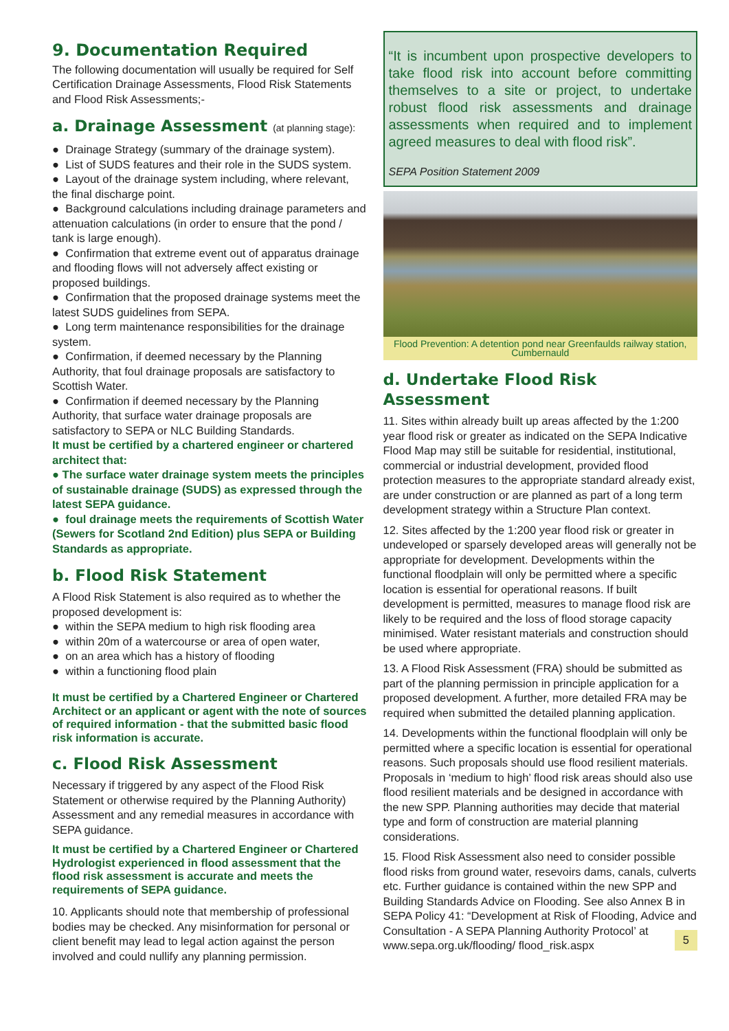9. Documentation Required
The following documentation will usually be required for Self Certification Drainage Assessments, Flood Risk Statements and Flood Risk Assessments;-
a. Drainage Assessment (at planning stage):
● Drainage Strategy (summary of the drainage system).
● List of SUDS features and their role in the SUDS system.
● Layout of the drainage system including, where relevant, the final discharge point.
● Background calculations including drainage parameters and attenuation calculations (in order to ensure that the pond / tank is large enough).
● Confirmation that extreme event out of apparatus drainage and flooding flows will not adversely affect existing or proposed buildings.
● Confirmation that the proposed drainage systems meet the latest SUDS guidelines from SEPA.
● Long term maintenance responsibilities for the drainage system.
● Confirmation, if deemed necessary by the Planning Authority, that foul drainage proposals are satisfactory to Scottish Water.
● Confirmation if deemed necessary by the Planning Authority, that surface water drainage proposals are satisfactory to SEPA or NLC Building Standards.
It must be certified by a chartered engineer or chartered architect that:
● The surface water drainage system meets the principles of sustainable drainage (SUDS) as expressed through the latest SEPA guidance.
● foul drainage meets the requirements of Scottish Water (Sewers for Scotland 2nd Edition) plus SEPA or Building Standards as appropriate.
b. Flood Risk Statement
A Flood Risk Statement is also required as to whether the proposed development is:
● within the SEPA medium to high risk flooding area
● within 20m of a watercourse or area of open water,
● on an area which has a history of flooding
● within a functioning flood plain
It must be certified by a Chartered Engineer or Chartered Architect or an applicant or agent with the note of sources of required information - that the submitted basic flood risk information is accurate.
c. Flood Risk Assessment
Necessary if triggered by any aspect of the Flood Risk Statement or otherwise required by the Planning Authority)
Assessment and any remedial measures in accordance with SEPA guidance.
It must be certified by a Chartered Engineer or Chartered Hydrologist experienced in flood assessment that the flood risk assessment is accurate and meets the requirements of SEPA guidance.
10. Applicants should note that membership of professional bodies may be checked. Any misinformation for personal or client benefit may lead to legal action against the person involved and could nullify any planning permission.
“It is incumbent upon prospective developers to take flood risk into account before committing themselves to a site or project, to undertake robust flood risk assessments and drainage assessments when required and to implement agreed measures to deal with flood risk”.
SEPA Position Statement 2009
Flood Prevention: A detention pond near Greenfaulds railway station, Cumbernauld
d. Undertake Flood Risk Assessment
11. Sites within already built up areas affected by the 1:200 year flood risk or greater as indicated on the SEPA Indicative Flood Map may still be suitable for residential, institutional, commercial or industrial development, provided flood protection measures to the appropriate standard already exist, are under construction or are planned as part of a long term development strategy within a Structure Plan context.
12. Sites affected by the 1:200 year flood risk or greater in undeveloped or sparsely developed areas will generally not be appropriate for development. Developments within the functional floodplain will only be permitted where a specific location is essential for operational reasons. If built development is permitted, measures to manage flood risk are likely to be required and the loss of flood storage capacity minimised. Water resistant materials and construction should be used where appropriate.
13. A Flood Risk Assessment (FRA) should be submitted as part of the planning permission in principle application for a proposed development. A further, more detailed FRA may be required when submitted the detailed planning application.
14. Developments within the functional floodplain will only be permitted where a specific location is essential for operational reasons. Such proposals should use flood resilient materials. Proposals in ‘medium to high’ flood risk areas should also use flood resilient materials and be designed in accordance with the new SPP. Planning authorities may decide that material type and form of construction are material planning considerations.
15. Flood Risk Assessment also need to consider possible flood risks from ground water, resevoirs dams, canals, culverts etc. Further guidance is contained within the new SPP and Building Standards Advice on Flooding. See also Annex B in SEPA Policy 41: “Development at Risk of Flooding, Advice and Consultation - A SEPA Planning Authority Protocol’ at www.sepa.org.uk/flooding/ flood_risk.aspx 5